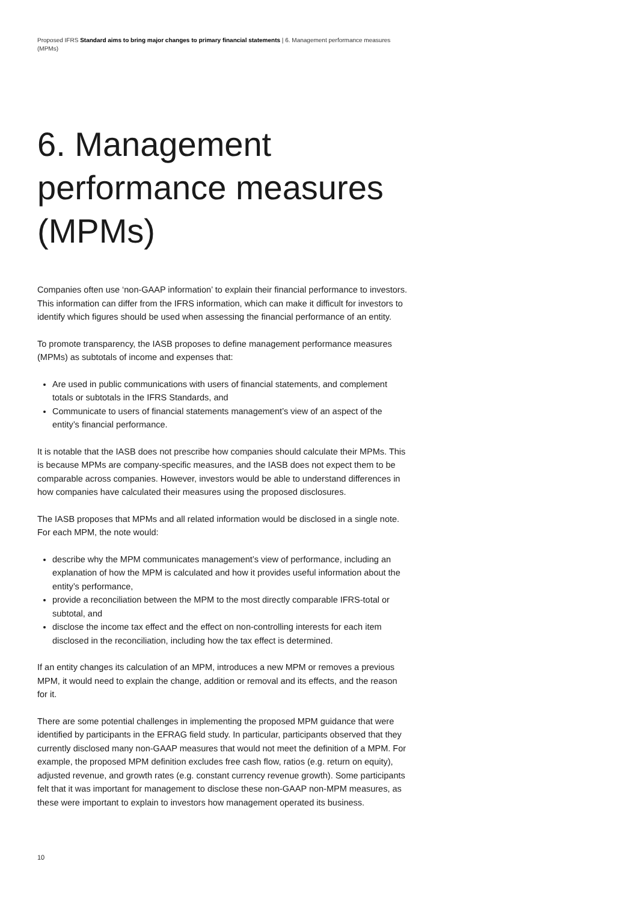Proposed IFRS Standard aims to bring major changes to primary financial statements | 6. Management performance measures (MPMs)
6. Management performance measures (MPMs)
Companies often use ‘non-GAAP information’ to explain their financial performance to investors. This information can differ from the IFRS information, which can make it difficult for investors to identify which figures should be used when assessing the financial performance of an entity.
To promote transparency, the IASB proposes to define management performance measures (MPMs) as subtotals of income and expenses that:
Are used in public communications with users of financial statements, and complement totals or subtotals in the IFRS Standards, and
Communicate to users of financial statements management’s view of an aspect of the entity’s financial performance.
It is notable that the IASB does not prescribe how companies should calculate their MPMs. This is because MPMs are company-specific measures, and the IASB does not expect them to be comparable across companies. However, investors would be able to understand differences in how companies have calculated their measures using the proposed disclosures.
The IASB proposes that MPMs and all related information would be disclosed in a single note. For each MPM, the note would:
describe why the MPM communicates management’s view of performance, including an explanation of how the MPM is calculated and how it provides useful information about the entity’s performance,
provide a reconciliation between the MPM to the most directly comparable IFRS-total or subtotal, and
disclose the income tax effect and the effect on non-controlling interests for each item disclosed in the reconciliation, including how the tax effect is determined.
If an entity changes its calculation of an MPM, introduces a new MPM or removes a previous MPM, it would need to explain the change, addition or removal and its effects, and the reason for it.
There are some potential challenges in implementing the proposed MPM guidance that were identified by participants in the EFRAG field study. In particular, participants observed that they currently disclosed many non-GAAP measures that would not meet the definition of a MPM. For example, the proposed MPM definition excludes free cash flow, ratios (e.g. return on equity), adjusted revenue, and growth rates (e.g. constant currency revenue growth). Some participants felt that it was important for management to disclose these non-GAAP non-MPM measures, as these were important to explain to investors how management operated its business.
10